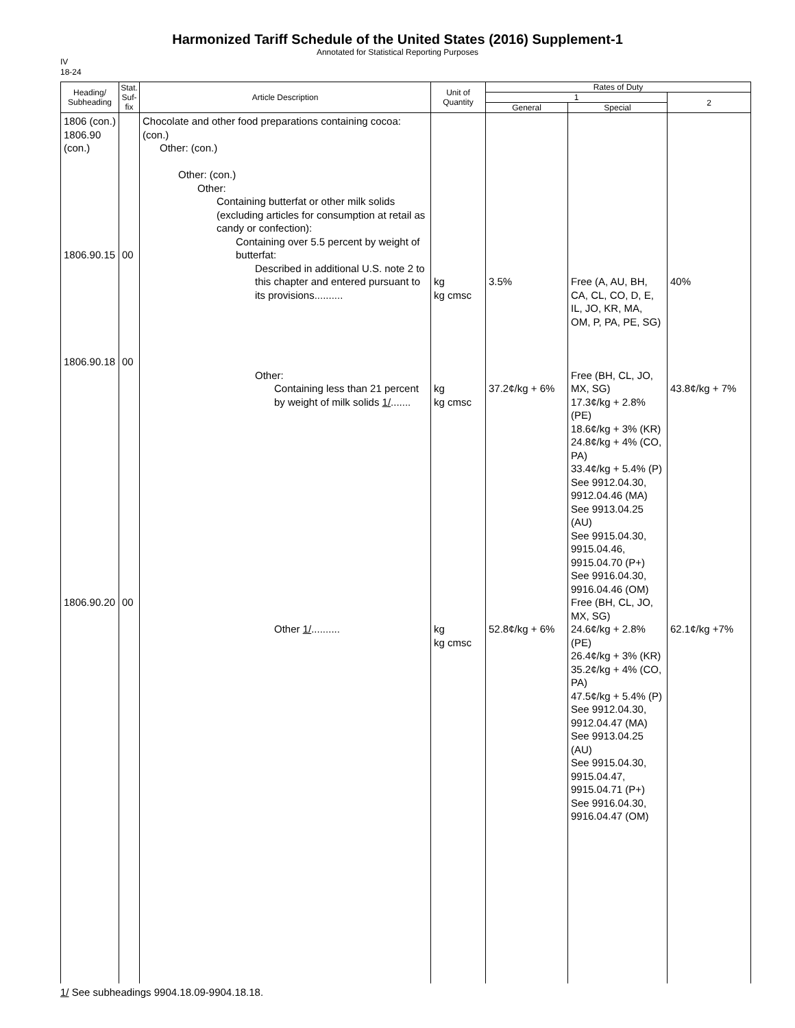Harmonized Tariff Schedule of the United States (2016) Supplement-1
Annotated for Statistical Reporting Purposes
IV
18-24
| Heading/ Subheading | Stat. Suf- fix | Article Description | Unit of Quantity | Rates of Duty | | |
| --- | --- | --- | --- | --- | --- | --- |
| | | | | 1 | | 2 |
| | | | | General | Special | |
| 1806 (con.) 1806.90 (con.) 1806.90.15 1806.90.18 1806.90.20 | 00 00 00 | Chocolate and other food preparations containing cocoa: (con.) Other: (con.) Other: (con.) Other: Containing butterfat or other milk solids (excluding articles for consumption at retail as candy or confection): Containing over 5.5 percent by weight of butterfat: Described in additional U.S. note 2 to this chapter and entered pursuant to its provisions.......... Other: Containing less than 21 percent by weight of milk solids 1/ ....... Other 1/ .......... | kg kg cmsc kg kg cmsc kg kg cmsc | 3.5% 37.2¢/kg + 6% 52.8¢/kg + 6% | Free (A, AU, BH, CA, CL, CO, D, E, IL, JO, KR, MA, OM, P, PA, PE, SG) Free (BH, CL, JO, MX, SG) 17.3¢/kg + 2.8% (PE) 18.6¢/kg + 3% (KR) 24.8¢/kg + 4% (CO, PA) 33.4¢/kg + 5.4% (P) See 9912.04.30, 9912.04.46 (MA) See 9913.04.25 (AU) See 9915.04.30, 9915.04.46, 9915.04.70 (P+) See 9916.04.30, 9916.04.46 (OM) Free (BH, CL, JO, MX, SG) 24.6¢/kg + 2.8% (PE) 26.4¢/kg + 3% (KR) 35.2¢/kg + 4% (CO, PA) 47.5¢/kg + 5.4% (P) See 9912.04.30, 9912.04.47 (MA) See 9913.04.25 (AU) See 9915.04.30, 9915.04.47, 9915.04.71 (P+) See 9916.04.30, 9916.04.47 (OM) | 40% 43.8¢/kg + 7% 62.1¢/kg +7% |
1/ See subheadings 9904.18.09-9904.18.18.